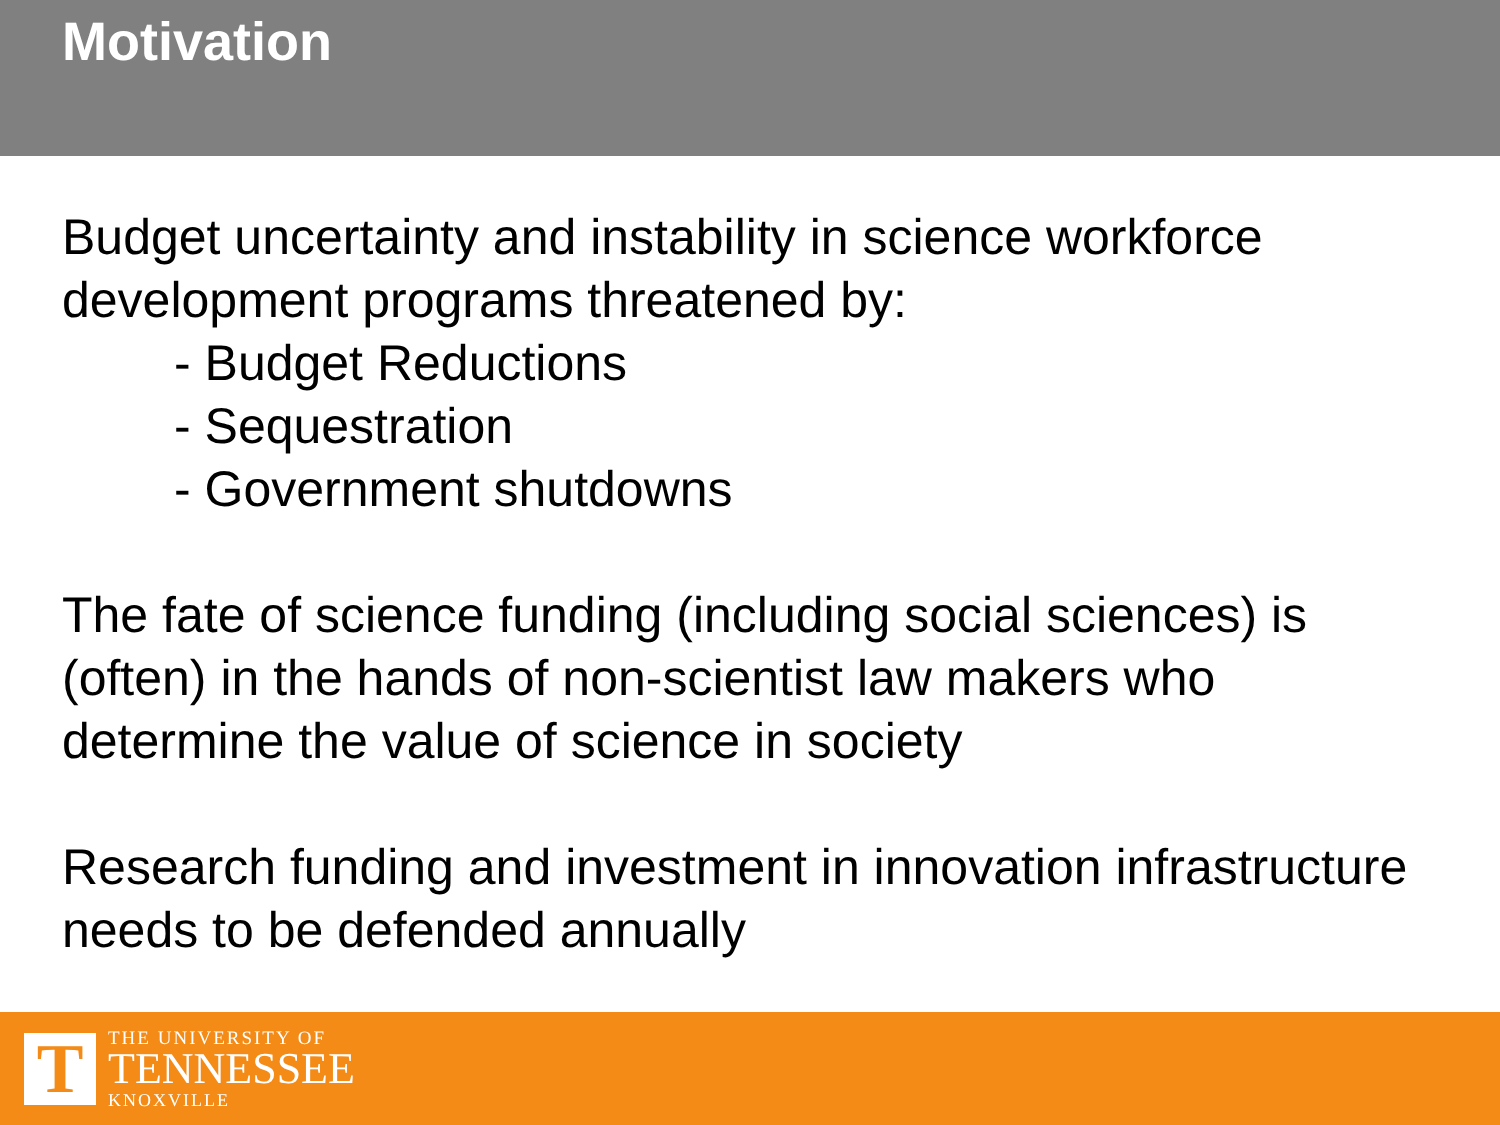Motivation
Budget uncertainty and instability in science workforce development programs threatened by:
- Budget Reductions
- Sequestration
- Government shutdowns
The fate of science funding (including social sciences) is (often) in the hands of non-scientist law makers who determine the value of science in society
Research funding and investment in innovation infrastructure needs to be defended annually
T
THE UNIVERSITY OF
TENNESSEE
KNOXVILLE